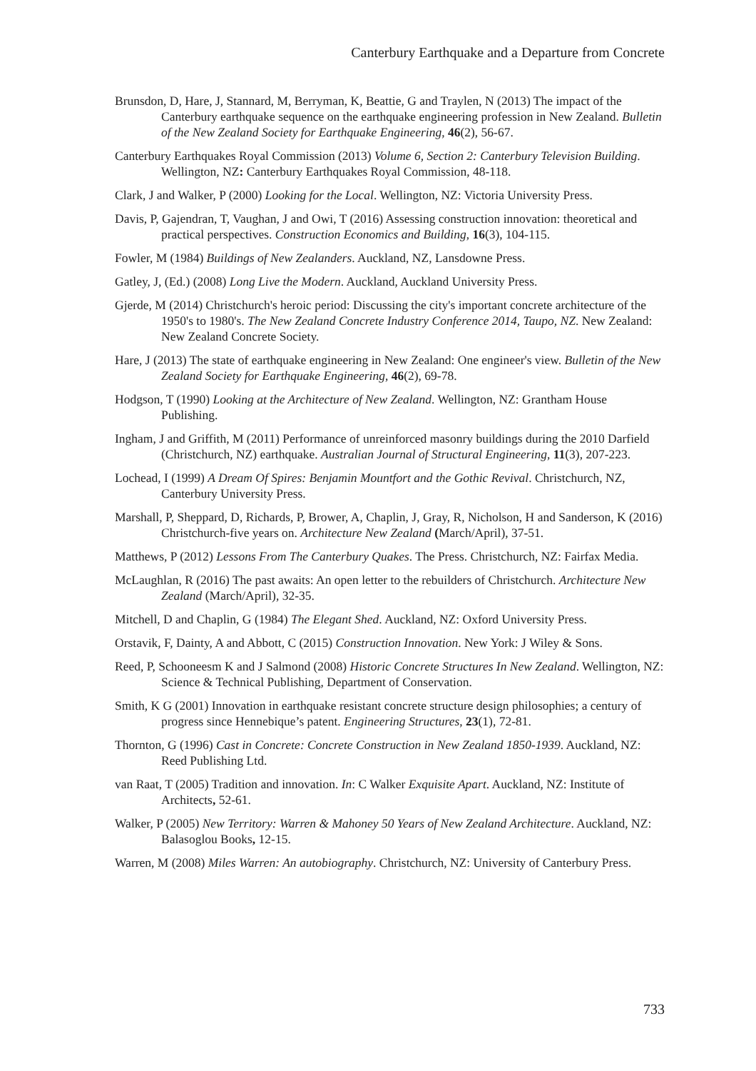Canterbury Earthquake and a Departure from Concrete
Brunsdon, D, Hare, J, Stannard, M, Berryman, K, Beattie, G and Traylen, N (2013) The impact of the Canterbury earthquake sequence on the earthquake engineering profession in New Zealand. Bulletin of the New Zealand Society for Earthquake Engineering, 46(2), 56-67.
Canterbury Earthquakes Royal Commission (2013) Volume 6, Section 2: Canterbury Television Building. Wellington, NZ: Canterbury Earthquakes Royal Commission, 48-118.
Clark, J and Walker, P (2000) Looking for the Local. Wellington, NZ: Victoria University Press.
Davis, P, Gajendran, T, Vaughan, J and Owi, T (2016) Assessing construction innovation: theoretical and practical perspectives. Construction Economics and Building, 16(3), 104-115.
Fowler, M (1984) Buildings of New Zealanders. Auckland, NZ, Lansdowne Press.
Gatley, J, (Ed.) (2008) Long Live the Modern. Auckland, Auckland University Press.
Gjerde, M (2014) Christchurch's heroic period: Discussing the city's important concrete architecture of the 1950's to 1980's. The New Zealand Concrete Industry Conference 2014, Taupo, NZ. New Zealand: New Zealand Concrete Society.
Hare, J (2013) The state of earthquake engineering in New Zealand: One engineer's view. Bulletin of the New Zealand Society for Earthquake Engineering, 46(2), 69-78.
Hodgson, T (1990) Looking at the Architecture of New Zealand. Wellington, NZ: Grantham House Publishing.
Ingham, J and Griffith, M (2011) Performance of unreinforced masonry buildings during the 2010 Darfield (Christchurch, NZ) earthquake. Australian Journal of Structural Engineering, 11(3), 207-223.
Lochead, I (1999) A Dream Of Spires: Benjamin Mountfort and the Gothic Revival. Christchurch, NZ, Canterbury University Press.
Marshall, P, Sheppard, D, Richards, P, Brower, A, Chaplin, J, Gray, R, Nicholson, H and Sanderson, K (2016) Christchurch-five years on. Architecture New Zealand (March/April), 37-51.
Matthews, P (2012) Lessons From The Canterbury Quakes. The Press. Christchurch, NZ: Fairfax Media.
McLaughlan, R (2016) The past awaits: An open letter to the rebuilders of Christchurch. Architecture New Zealand (March/April), 32-35.
Mitchell, D and Chaplin, G (1984) The Elegant Shed. Auckland, NZ: Oxford University Press.
Orstavik, F, Dainty, A and Abbott, C (2015) Construction Innovation. New York: J Wiley & Sons.
Reed, P, Schooneesm K and J Salmond (2008) Historic Concrete Structures In New Zealand. Wellington, NZ: Science & Technical Publishing, Department of Conservation.
Smith, K G (2001) Innovation in earthquake resistant concrete structure design philosophies; a century of progress since Hennebique’s patent. Engineering Structures, 23(1), 72-81.
Thornton, G (1996) Cast in Concrete: Concrete Construction in New Zealand 1850-1939. Auckland, NZ: Reed Publishing Ltd.
van Raat, T (2005) Tradition and innovation. In: C Walker Exquisite Apart. Auckland, NZ: Institute of Architects, 52-61.
Walker, P (2005) New Territory: Warren & Mahoney 50 Years of New Zealand Architecture. Auckland, NZ: Balasoglou Books, 12-15.
Warren, M (2008) Miles Warren: An autobiography. Christchurch, NZ: University of Canterbury Press.
733